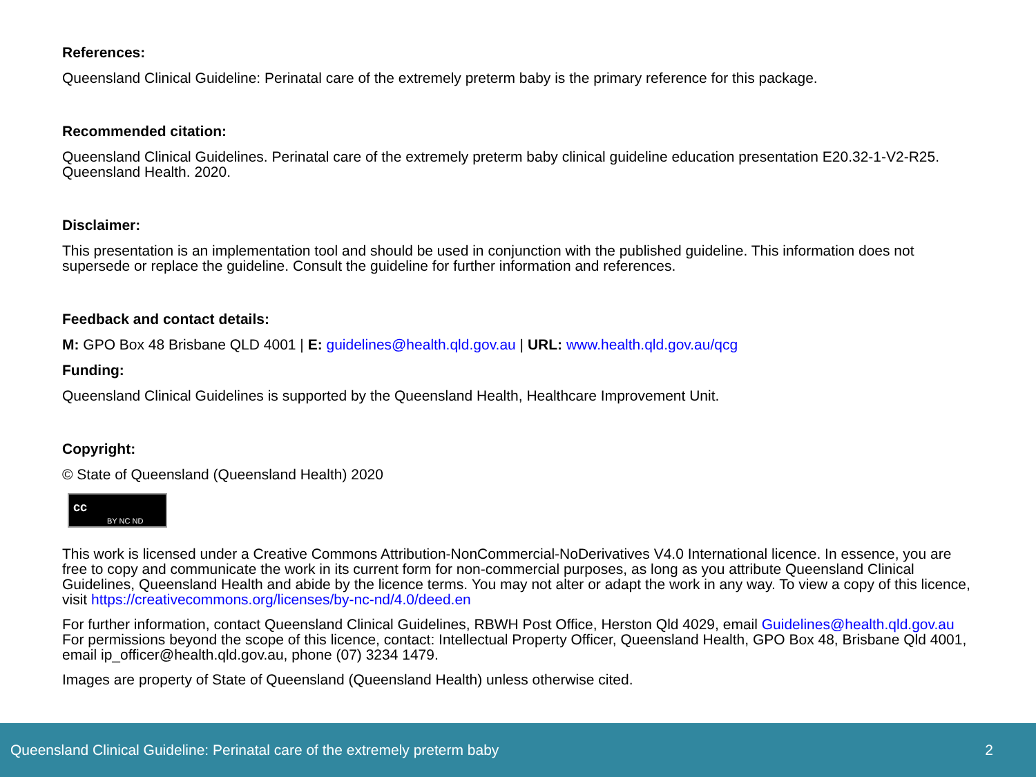References:
Queensland Clinical Guideline: Perinatal care of the extremely preterm baby is the primary reference for this package.
Recommended citation:
Queensland Clinical Guidelines. Perinatal care of the extremely preterm baby clinical guideline education presentation E20.32-1-V2-R25. Queensland Health. 2020.
Disclaimer:
This presentation is an implementation tool and should be used in conjunction with the published guideline. This information does not supersede or replace the guideline. Consult the guideline for further information and references.
Feedback and contact details:
M: GPO Box 48 Brisbane QLD 4001 | E: guidelines@health.qld.gov.au | URL: www.health.qld.gov.au/qcg
Funding:
Queensland Clinical Guidelines is supported by the Queensland Health, Healthcare Improvement Unit.
Copyright:
© State of Queensland (Queensland Health) 2020
cc BY NC ND
This work is licensed under a Creative Commons Attribution-NonCommercial-NoDerivatives V4.0 International licence. In essence, you are free to copy and communicate the work in its current form for non-commercial purposes, as long as you attribute Queensland Clinical Guidelines, Queensland Health and abide by the licence terms. You may not alter or adapt the work in any way. To view a copy of this licence, visit https://creativecommons.org/licenses/by-nc-nd/4.0/deed.en
For further information, contact Queensland Clinical Guidelines, RBWH Post Office, Herston Qld 4029, email Guidelines@health.qld.gov.au For permissions beyond the scope of this licence, contact: Intellectual Property Officer, Queensland Health, GPO Box 48, Brisbane Qld 4001, email ip_officer@health.qld.gov.au, phone (07) 3234 1479.
Images are property of State of Queensland (Queensland Health) unless otherwise cited.
Queensland Clinical Guideline: Perinatal care of the extremely preterm baby 2